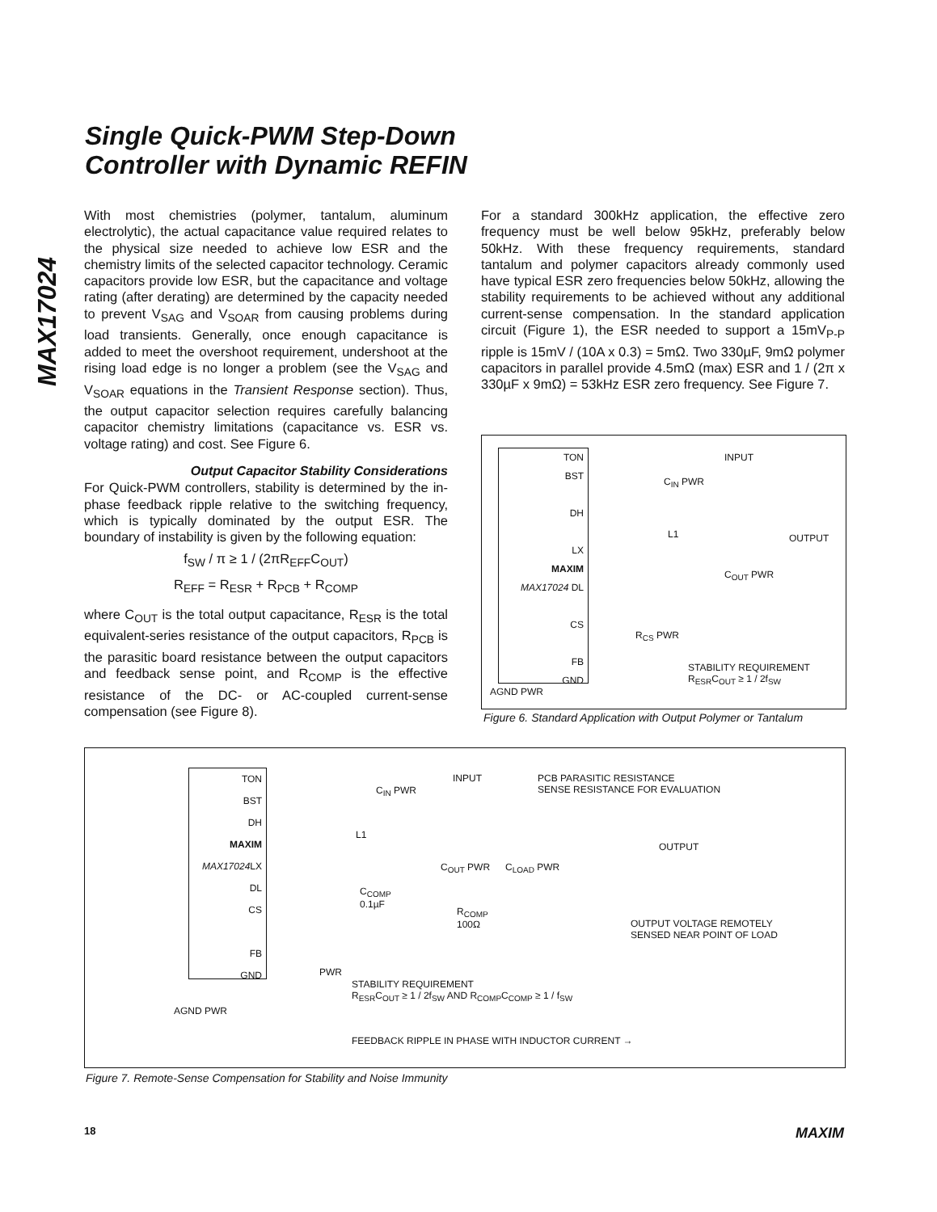Single Quick-PWM Step-Down
Controller with Dynamic REFIN
MAX17024
With most chemistries (polymer, tantalum, aluminum electrolytic), the actual capacitance value required relates to the physical size needed to achieve low ESR and the chemistry limits of the selected capacitor technology. Ceramic capacitors provide low ESR, but the capacitance and voltage rating (after derating) are determined by the capacity needed to prevent V<sub>SAG</sub> and V<sub>SOAR</sub> from causing problems during load transients. Generally, once enough capacitance is added to meet the overshoot requirement, undershoot at the rising load edge is no longer a problem (see the V<sub>SAG</sub> and V<sub>SOAR</sub> equations in the Transient Response section). Thus, the output capacitor selection requires carefully balancing capacitor chemistry limitations (capacitance vs. ESR vs. voltage rating) and cost. See Figure 6.
Output Capacitor Stability Considerations
For Quick-PWM controllers, stability is determined by the in-phase feedback ripple relative to the switching frequency, which is typically dominated by the output ESR. The boundary of instability is given by the following equation:
f<sub>SW</sub> / π ≥ 1 / (2πR<sub>EFF</sub>C<sub>OUT</sub>)
R<sub>EFF</sub> = R<sub>ESR</sub> + R<sub>PCB</sub> + R<sub>COMP</sub>
where C<sub>OUT</sub> is the total output capacitance, R<sub>ESR</sub> is the total equivalent-series resistance of the output capacitors, R<sub>PCB</sub> is the parasitic board resistance between the output capacitors and feedback sense point, and R<sub>COMP</sub> is the effective resistance of the DC- or AC-coupled current-sense compensation (see Figure 8).
For a standard 300kHz application, the effective zero frequency must be well below 95kHz, preferably below 50kHz. With these frequency requirements, standard tantalum and polymer capacitors already commonly used have typical ESR zero frequencies below 50kHz, allowing the stability requirements to be achieved without any additional current-sense compensation. In the standard application circuit (Figure 1), the ESR needed to support a 15mV<sub>P-P</sub> ripple is 15mV / (10A x 0.3) = 5mΩ. Two 330µF, 9mΩ polymer capacitors in parallel provide 4.5mΩ (max) ESR and 1 / (2π x 330µF x 9mΩ) = 53kHz ESR zero frequency. See Figure 7.
TON
BST
DH
LX
MAXIM
MAX17024 DL
CS
FB
GND
INPUT
C<sub>IN</sub> PWR
L1 OUTPUT
C<sub>OUT</sub> PWR
R<sub>CS</sub> PWR
STABILITY REQUIREMENT
R<sub>ESR</sub>C<sub>OUT</sub> ≥ 1 / 2f<sub>SW</sub>
AGND PWR
Figure 6. Standard Application with Output Polymer or Tantalum
TON
BST
DH
MAXIM
MAX17024 LX
DL
CS
FB
GND
INPUT
C<sub>IN</sub> PWR
PCB PARASITIC RESISTANCE
SENSE RESISTANCE FOR EVALUATION
L1
OUTPUT
C<sub>OUT</sub> PWR C<sub>LOAD</sub> PWR
C<sub>COMP</sub>
0.1µF
R<sub>COMP</sub>
100Ω
OUTPUT VOLTAGE REMOTELY
SENSED NEAR POINT OF LOAD
PWR
STABILITY REQUIREMENT
R<sub>ESR</sub>C<sub>OUT</sub> ≥ 1 / 2f<sub>SW</sub> AND R<sub>COMP</sub>C<sub>COMP</sub> ≥ 1 / f<sub>SW</sub>
AGND PWR
FEEDBACK RIPPLE IN PHASE WITH INDUCTOR CURRENT →
Figure 7. Remote-Sense Compensation for Stability and Noise Immunity
18 MAXIM